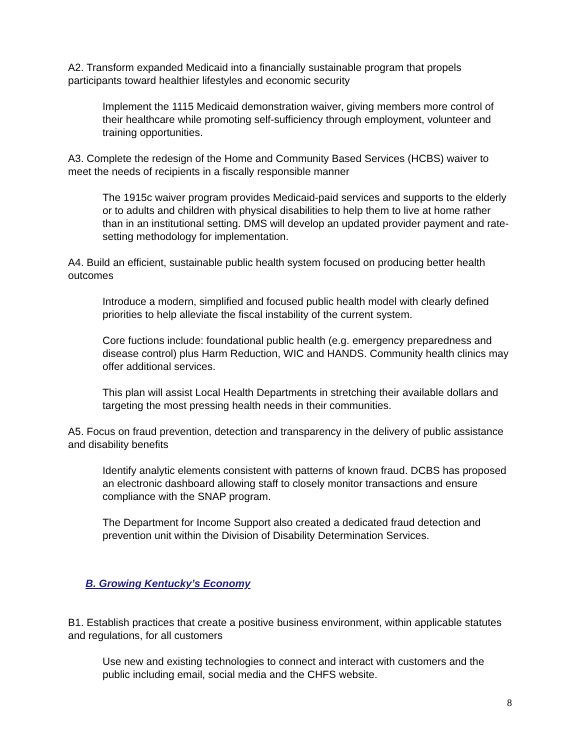A2. Transform expanded Medicaid into a financially sustainable program that propels participants toward healthier lifestyles and economic security
Implement the 1115 Medicaid demonstration waiver, giving members more control of their healthcare while promoting self-sufficiency through employment, volunteer and training opportunities.
A3. Complete the redesign of the Home and Community Based Services (HCBS) waiver to meet the needs of recipients in a fiscally responsible manner
The 1915c waiver program provides Medicaid-paid services and supports to the elderly or to adults and children with physical disabilities to help them to live at home rather than in an institutional setting. DMS will develop an updated provider payment and rate-setting methodology for implementation.
A4. Build an efficient, sustainable public health system focused on producing better health outcomes
Introduce a modern, simplified and focused public health model with clearly defined priorities to help alleviate the fiscal instability of the current system.
Core fuctions include: foundational public health (e.g. emergency preparedness and disease control) plus Harm Reduction, WIC and HANDS. Community health clinics may offer additional services.
This plan will assist Local Health Departments in stretching their available dollars and targeting the most pressing health needs in their communities.
A5. Focus on fraud prevention, detection and transparency in the delivery of public assistance and disability benefits
Identify analytic elements consistent with patterns of known fraud. DCBS has proposed an electronic dashboard allowing staff to closely monitor transactions and ensure compliance with the SNAP program.
The Department for Income Support also created a dedicated fraud detection and prevention unit within the Division of Disability Determination Services.
B. Growing Kentucky’s Economy
B1. Establish practices that create a positive business environment, within applicable statutes and regulations, for all customers
Use new and existing technologies to connect and interact with customers and the public including email, social media and the CHFS website.
8